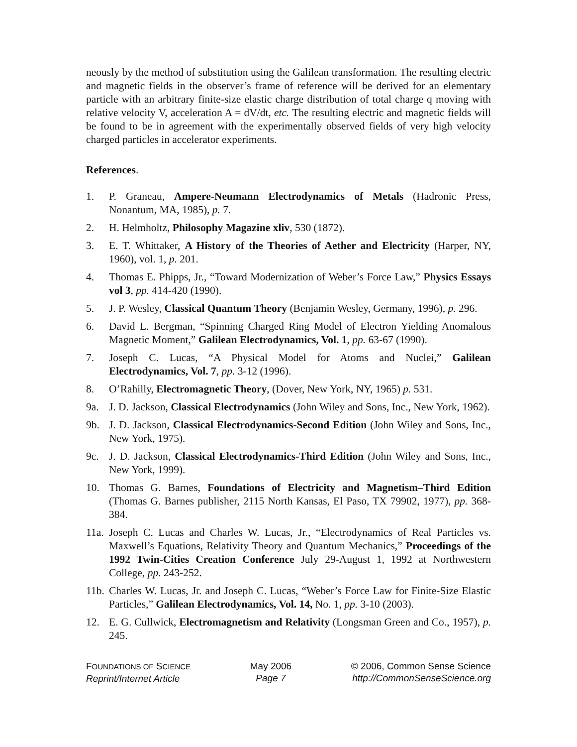neously by the method of substitution using the Galilean transformation. The resulting electric and magnetic fields in the observer’s frame of reference will be derived for an elementary particle with an arbitrary finite-size elastic charge distribution of total charge q moving with relative velocity V, acceleration A = dV/dt, etc. The resulting electric and magnetic fields will be found to be in agreement with the experimentally observed fields of very high velocity charged particles in accelerator experiments.
References.
1. P. Graneau, Ampere-Neumann Electrodynamics of Metals (Hadronic Press, Nonantum, MA, 1985), p. 7.
2. H. Helmholtz, Philosophy Magazine xliv, 530 (1872).
3. E. T. Whittaker, A History of the Theories of Aether and Electricity (Harper, NY, 1960), vol. 1, p. 201.
4. Thomas E. Phipps, Jr., “Toward Modernization of Weber’s Force Law,” Physics Essays vol 3, pp. 414-420 (1990).
5. J. P. Wesley, Classical Quantum Theory (Benjamin Wesley, Germany, 1996), p. 296.
6. David L. Bergman, “Spinning Charged Ring Model of Electron Yielding Anomalous Magnetic Moment,” Galilean Electrodynamics, Vol. 1, pp. 63-67 (1990).
7. Joseph C. Lucas, “A Physical Model for Atoms and Nuclei,” Galilean Electrodynamics, Vol. 7, pp. 3-12 (1996).
8. O’Rahilly, Electromagnetic Theory, (Dover, New York, NY, 1965) p. 531.
9a. J. D. Jackson, Classical Electrodynamics (John Wiley and Sons, Inc., New York, 1962).
9b. J. D. Jackson, Classical Electrodynamics-Second Edition (John Wiley and Sons, Inc., New York, 1975).
9c. J. D. Jackson, Classical Electrodynamics-Third Edition (John Wiley and Sons, Inc., New York, 1999).
10. Thomas G. Barnes, Foundations of Electricity and Magnetism–Third Edition (Thomas G. Barnes publisher, 2115 North Kansas, El Paso, TX 79902, 1977), pp. 368-384.
11a.
Joseph C. Lucas and Charles W. Lucas, Jr., “Electrodynamics of Real Particles vs. Maxwell’s Equations, Relativity Theory and Quantum Mechanics,” Proceedings of the 1992 Twin-Cities Creation Conference July 29-August 1, 1992 at Northwestern College, pp. 243-252.
11b.
Charles W. Lucas, Jr. and Joseph C. Lucas, “Weber’s Force Law for Finite-Size Elastic Particles,” Galilean Electrodynamics, Vol. 14, No. 1, pp. 3-10 (2003).
12. E. G. Cullwick, Electromagnetism and Relativity (Longsman Green and Co., 1957), p. 245.
FOUNDATIONS OF SCIENCE
Reprint/Internet Article
May 2006
Page 7
© 2006, Common Sense Science
http://CommonSenseScience.org